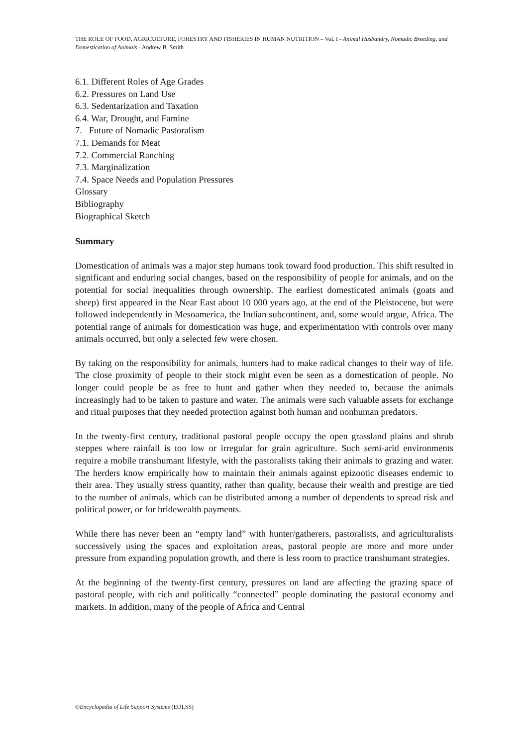THE ROLE OF FOOD, AGRICULTURE, FORESTRY AND FISHERIES IN HUMAN NUTRITION – Vol. I - Animal Husbandry, Nomadic Breeding, and Domestication of Animals - Andrew B. Smith
6.1. Different Roles of Age Grades
6.2. Pressures on Land Use
6.3. Sedentarization and Taxation
6.4. War, Drought, and Famine
7. Future of Nomadic Pastoralism
7.1. Demands for Meat
7.2. Commercial Ranching
7.3. Marginalization
7.4. Space Needs and Population Pressures
Glossary
Bibliography
Biographical Sketch
Summary
Domestication of animals was a major step humans took toward food production. This shift resulted in significant and enduring social changes, based on the responsibility of people for animals, and on the potential for social inequalities through ownership. The earliest domesticated animals (goats and sheep) first appeared in the Near East about 10 000 years ago, at the end of the Pleistocene, but were followed independently in Mesoamerica, the Indian subcontinent, and, some would argue, Africa. The potential range of animals for domestication was huge, and experimentation with controls over many animals occurred, but only a selected few were chosen.
By taking on the responsibility for animals, hunters had to make radical changes to their way of life. The close proximity of people to their stock might even be seen as a domestication of people. No longer could people be as free to hunt and gather when they needed to, because the animals increasingly had to be taken to pasture and water. The animals were such valuable assets for exchange and ritual purposes that they needed protection against both human and nonhuman predators.
In the twenty-first century, traditional pastoral people occupy the open grassland plains and shrub steppes where rainfall is too low or irregular for grain agriculture. Such semi-arid environments require a mobile transhumant lifestyle, with the pastoralists taking their animals to grazing and water. The herders know empirically how to maintain their animals against epizootic diseases endemic to their area. They usually stress quantity, rather than quality, because their wealth and prestige are tied to the number of animals, which can be distributed among a number of dependents to spread risk and political power, or for bridewealth payments.
While there has never been an “empty land” with hunter/gatherers, pastoralists, and agriculturalists successively using the spaces and exploitation areas, pastoral people are more and more under pressure from expanding population growth, and there is less room to practice transhumant strategies.
At the beginning of the twenty-first century, pressures on land are affecting the grazing space of pastoral people, with rich and politically “connected” people dominating the pastoral economy and markets. In addition, many of the people of Africa and Central
©Encyclopedia of Life Support Systems (EOLSS)